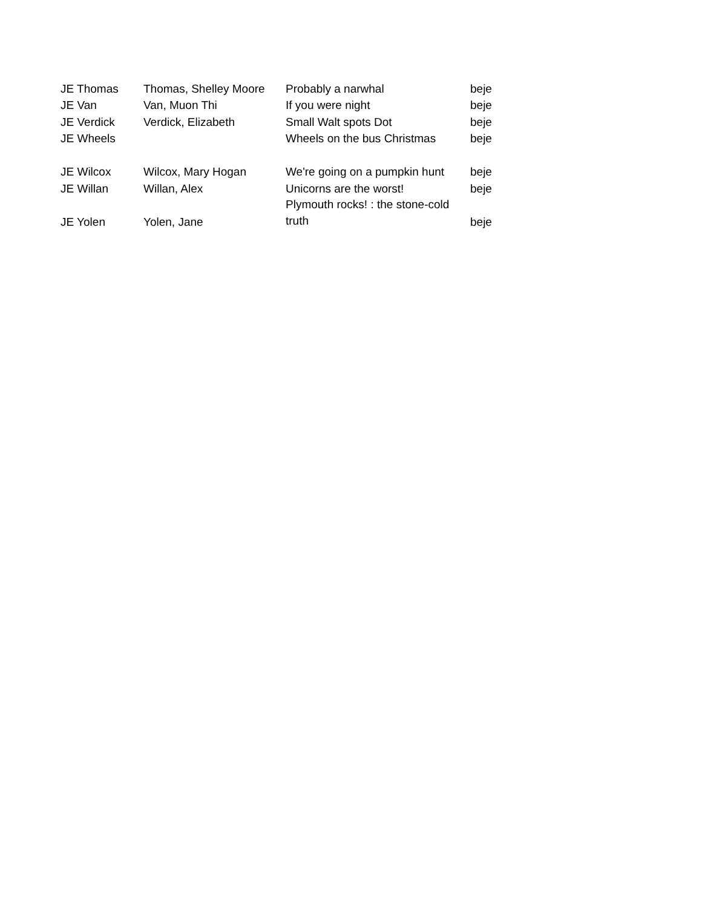| JE Thomas | Thomas, Shelley Moore | Probably a narwhal | beje |
| JE Van | Van, Muon Thi | If you were night | beje |
| JE Verdick | Verdick, Elizabeth | Small Walt spots Dot | beje |
| JE Wheels | | Wheels on the bus Christmas | beje |
| JE Wilcox | Wilcox, Mary Hogan | We're going on a pumpkin hunt | beje |
| JE Willan | Willan, Alex | Unicorns are the worst! | beje |
| JE Yolen | Yolen, Jane | Plymouth rocks! : the stone-cold truth | beje |